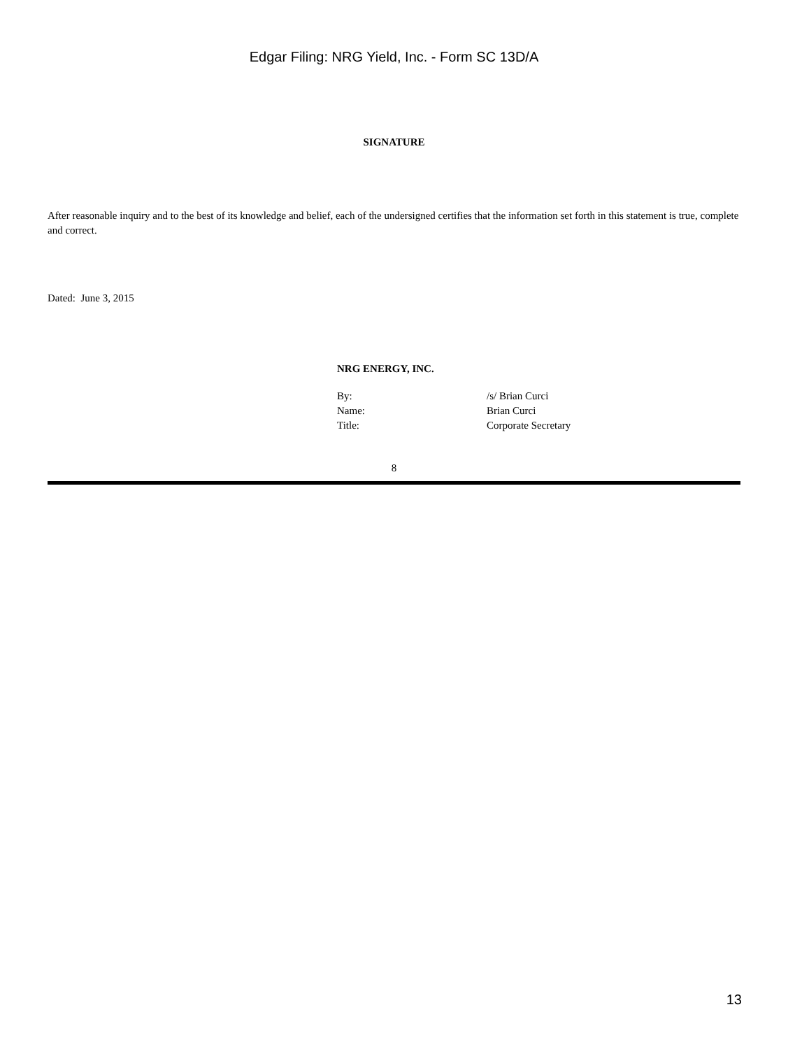Edgar Filing: NRG Yield, Inc. - Form SC 13D/A
SIGNATURE
After reasonable inquiry and to the best of its knowledge and belief, each of the undersigned certifies that the information set forth in this statement is true, complete and correct.
Dated: June 3, 2015
NRG ENERGY, INC.
| By: | /s/ Brian Curci |
| Name: | Brian Curci |
| Title: | Corporate Secretary |
8
13